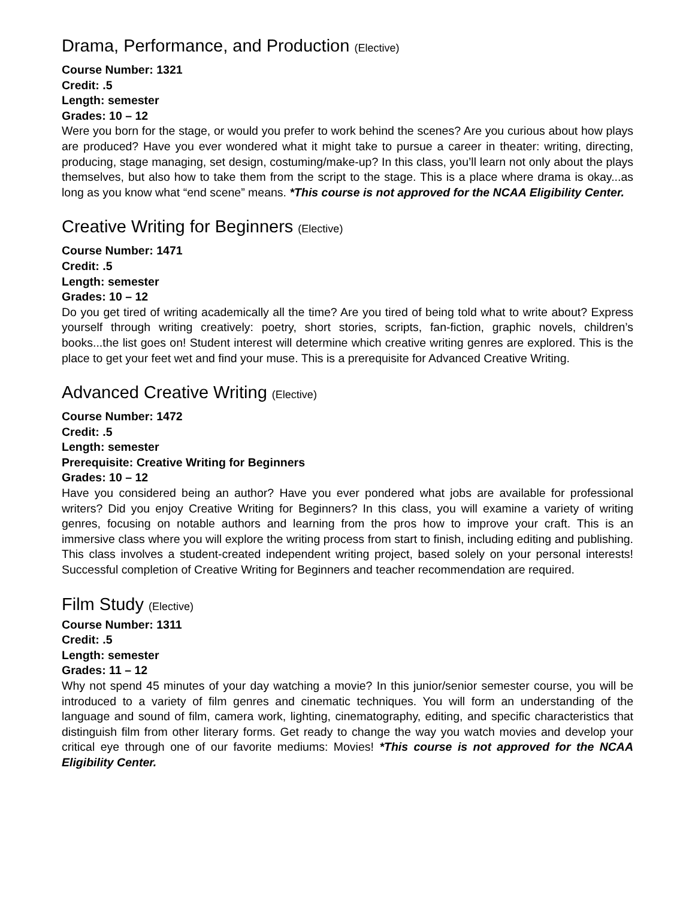Drama, Performance, and Production (Elective)
Course Number: 1321
Credit: .5
Length: semester
Grades: 10 – 12
Were you born for the stage, or would you prefer to work behind the scenes? Are you curious about how plays are produced? Have you ever wondered what it might take to pursue a career in theater: writing, directing, producing, stage managing, set design, costuming/make-up? In this class, you’ll learn not only about the plays themselves, but also how to take them from the script to the stage. This is a place where drama is okay...as long as you know what “end scene” means. *This course is not approved for the NCAA Eligibility Center.
Creative Writing for Beginners (Elective)
Course Number: 1471
Credit: .5
Length: semester
Grades: 10 – 12
Do you get tired of writing academically all the time? Are you tired of being told what to write about? Express yourself through writing creatively: poetry, short stories, scripts, fan-fiction, graphic novels, children’s books...the list goes on! Student interest will determine which creative writing genres are explored. This is the place to get your feet wet and find your muse. This is a prerequisite for Advanced Creative Writing.
Advanced Creative Writing (Elective)
Course Number: 1472
Credit: .5
Length: semester
Prerequisite: Creative Writing for Beginners
Grades: 10 – 12
Have you considered being an author? Have you ever pondered what jobs are available for professional writers? Did you enjoy Creative Writing for Beginners? In this class, you will examine a variety of writing genres, focusing on notable authors and learning from the pros how to improve your craft. This is an immersive class where you will explore the writing process from start to finish, including editing and publishing. This class involves a student-created independent writing project, based solely on your personal interests! Successful completion of Creative Writing for Beginners and teacher recommendation are required.
Film Study (Elective)
Course Number: 1311
Credit: .5
Length: semester
Grades: 11 – 12
Why not spend 45 minutes of your day watching a movie? In this junior/senior semester course, you will be introduced to a variety of film genres and cinematic techniques. You will form an understanding of the language and sound of film, camera work, lighting, cinematography, editing, and specific characteristics that distinguish film from other literary forms. Get ready to change the way you watch movies and develop your critical eye through one of our favorite mediums: Movies! *This course is not approved for the NCAA Eligibility Center.